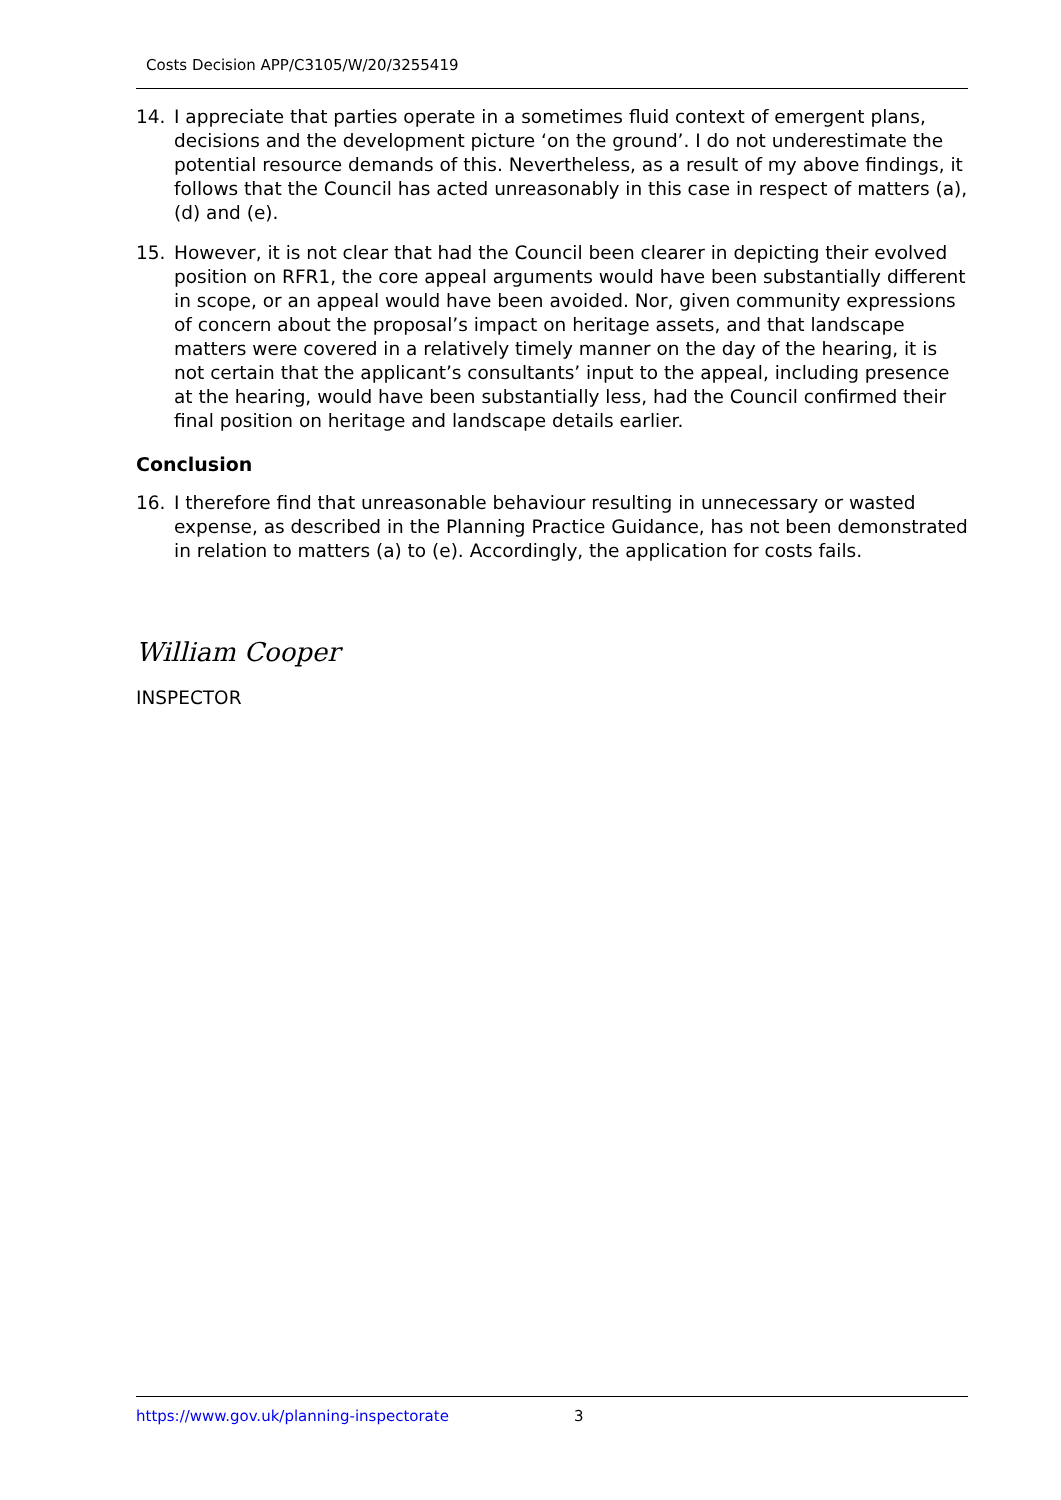Costs Decision APP/C3105/W/20/3255419
14. I appreciate that parties operate in a sometimes fluid context of emergent plans, decisions and the development picture ‘on the ground’. I do not underestimate the potential resource demands of this. Nevertheless, as a result of my above findings, it follows that the Council has acted unreasonably in this case in respect of matters (a), (d) and (e).
15. However, it is not clear that had the Council been clearer in depicting their evolved position on RFR1, the core appeal arguments would have been substantially different in scope, or an appeal would have been avoided. Nor, given community expressions of concern about the proposal’s impact on heritage assets, and that landscape matters were covered in a relatively timely manner on the day of the hearing, it is not certain that the applicant’s consultants’ input to the appeal, including presence at the hearing, would have been substantially less, had the Council confirmed their final position on heritage and landscape details earlier.
Conclusion
16. I therefore find that unreasonable behaviour resulting in unnecessary or wasted expense, as described in the Planning Practice Guidance, has not been demonstrated in relation to matters (a) to (e). Accordingly, the application for costs fails.
William Cooper
INSPECTOR
https://www.gov.uk/planning-inspectorate 3